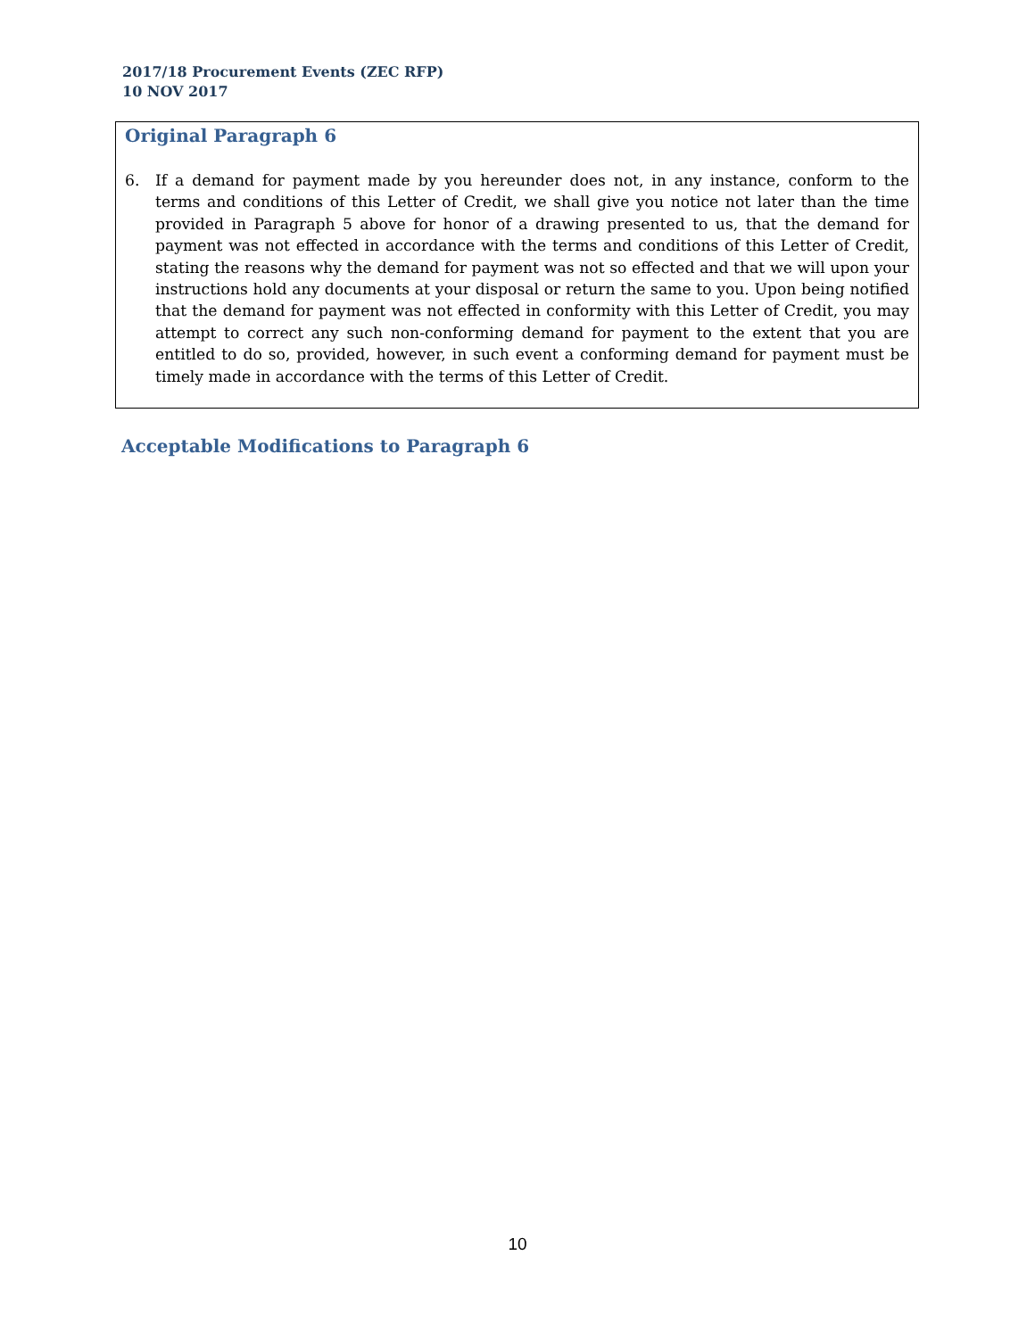2017/18 Procurement Events (ZEC RFP)
10 NOV 2017
Original Paragraph 6
6. If a demand for payment made by you hereunder does not, in any instance, conform to the terms and conditions of this Letter of Credit, we shall give you notice not later than the time provided in Paragraph 5 above for honor of a drawing presented to us, that the demand for payment was not effected in accordance with the terms and conditions of this Letter of Credit, stating the reasons why the demand for payment was not so effected and that we will upon your instructions hold any documents at your disposal or return the same to you. Upon being notified that the demand for payment was not effected in conformity with this Letter of Credit, you may attempt to correct any such non-conforming demand for payment to the extent that you are entitled to do so, provided, however, in such event a conforming demand for payment must be timely made in accordance with the terms of this Letter of Credit.
Acceptable Modifications to Paragraph 6
10